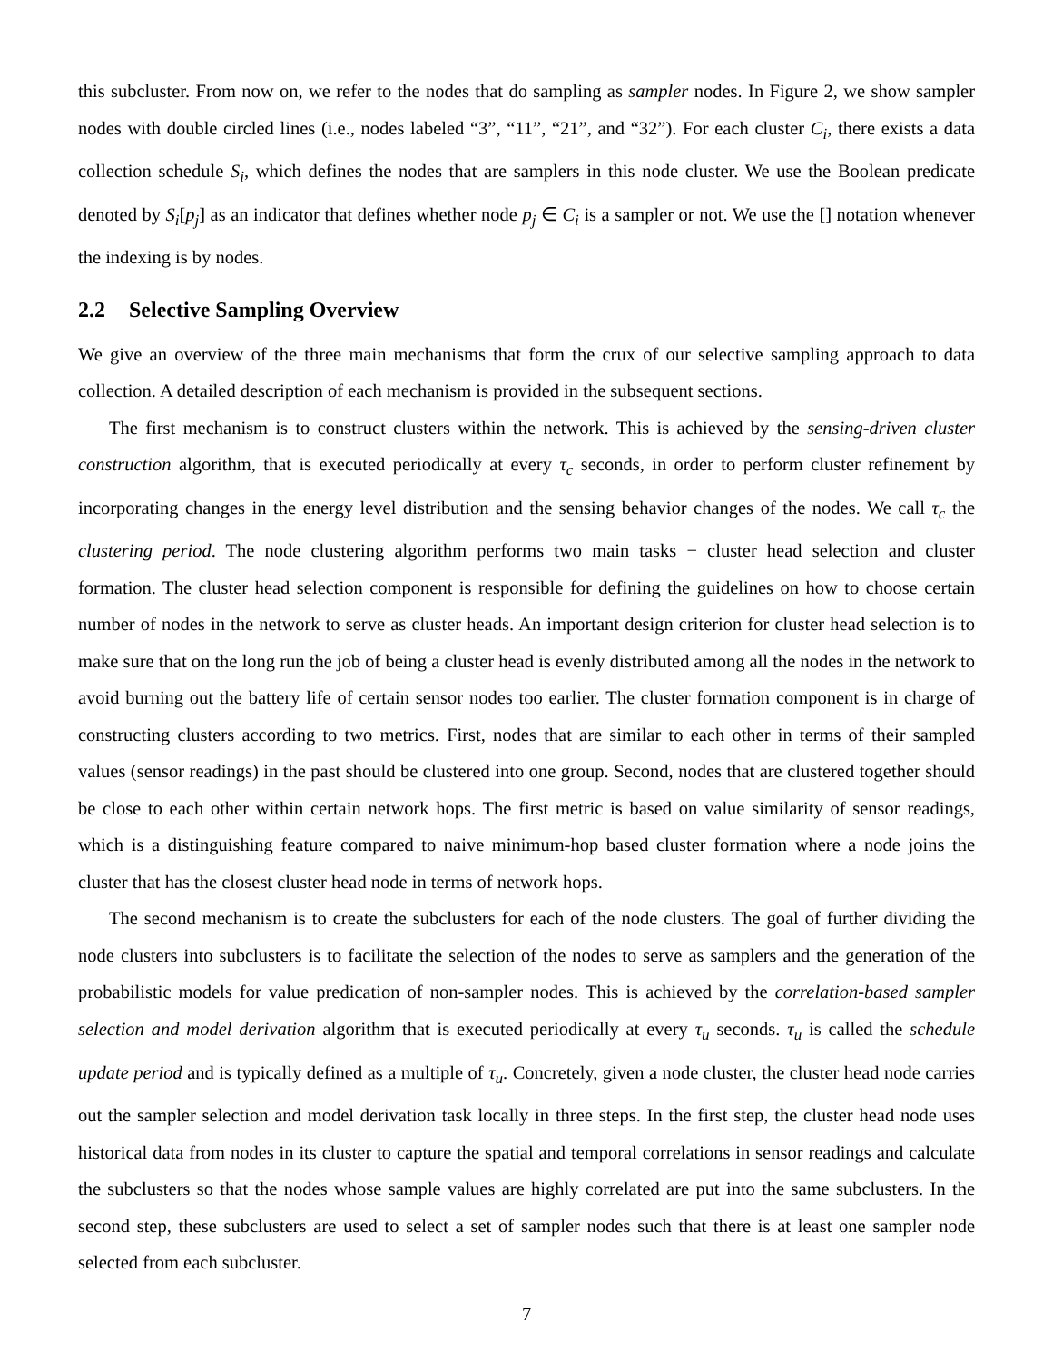this subcluster. From now on, we refer to the nodes that do sampling as sampler nodes. In Figure 2, we show sampler nodes with double circled lines (i.e., nodes labeled “3”, “11”, “21”, and “32”). For each cluster C<sub>i</sub>, there exists a data collection schedule S<sub>i</sub>, which defines the nodes that are samplers in this node cluster. We use the Boolean predicate denoted by S<sub>i</sub>[p<sub>j</sub>] as an indicator that defines whether node p<sub>j</sub> ∈ C<sub>i</sub> is a sampler or not. We use the [] notation whenever the indexing is by nodes.
2.2 Selective Sampling Overview
We give an overview of the three main mechanisms that form the crux of our selective sampling approach to data collection. A detailed description of each mechanism is provided in the subsequent sections.
The first mechanism is to construct clusters within the network. This is achieved by the sensing-driven cluster construction algorithm, that is executed periodically at every τ<sub>c</sub> seconds, in order to perform cluster refinement by incorporating changes in the energy level distribution and the sensing behavior changes of the nodes. We call τ<sub>c</sub> the clustering period. The node clustering algorithm performs two main tasks − cluster head selection and cluster formation. The cluster head selection component is responsible for defining the guidelines on how to choose certain number of nodes in the network to serve as cluster heads. An important design criterion for cluster head selection is to make sure that on the long run the job of being a cluster head is evenly distributed among all the nodes in the network to avoid burning out the battery life of certain sensor nodes too earlier. The cluster formation component is in charge of constructing clusters according to two metrics. First, nodes that are similar to each other in terms of their sampled values (sensor readings) in the past should be clustered into one group. Second, nodes that are clustered together should be close to each other within certain network hops. The first metric is based on value similarity of sensor readings, which is a distinguishing feature compared to naive minimum-hop based cluster formation where a node joins the cluster that has the closest cluster head node in terms of network hops.
The second mechanism is to create the subclusters for each of the node clusters. The goal of further dividing the node clusters into subclusters is to facilitate the selection of the nodes to serve as samplers and the generation of the probabilistic models for value predication of non-sampler nodes. This is achieved by the correlation-based sampler selection and model derivation algorithm that is executed periodically at every τ<sub>u</sub> seconds. τ<sub>u</sub> is called the schedule update period and is typically defined as a multiple of τ<sub>u</sub>. Concretely, given a node cluster, the cluster head node carries out the sampler selection and model derivation task locally in three steps. In the first step, the cluster head node uses historical data from nodes in its cluster to capture the spatial and temporal correlations in sensor readings and calculate the subclusters so that the nodes whose sample values are highly correlated are put into the same subclusters. In the second step, these subclusters are used to select a set of sampler nodes such that there is at least one sampler node selected from each subcluster.
7